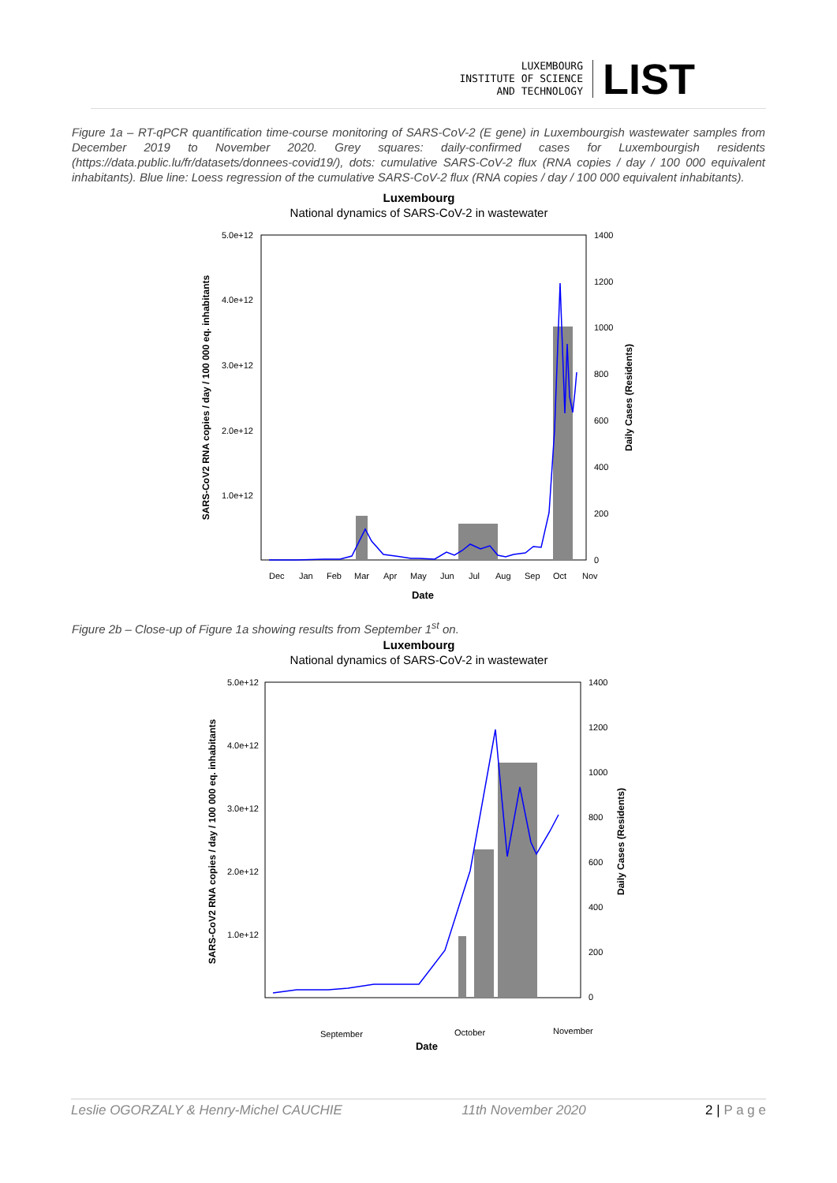LUXEMBOURG
INSTITUTE OF SCIENCE
AND TECHNOLOGY
LIST
Figure 1a – RT-qPCR quantification time-course monitoring of SARS-CoV-2 (E gene) in Luxembourgish wastewater samples from December 2019 to November 2020. Grey squares: daily-confirmed cases for Luxembourgish residents (https://data.public.lu/fr/datasets/donnees-covid19/), dots: cumulative SARS-CoV-2 flux (RNA copies / day / 100 000 equivalent inhabitants). Blue line: Loess regression of the cumulative SARS-CoV-2 flux (RNA copies / day / 100 000 equivalent inhabitants).
Luxembourg
National dynamics of SARS-CoV-2 in wastewater
5.0e+12
4.0e+12
3.0e+12
2.0e+12
1.0e+12
1400
1200
1000
800
600
400
200
0
Dec
Jan
Feb
Mar
Apr
May
Jun
Jul
Aug
Sep
Oct
Nov
Date
SARS-CoV2 RNA copies / day / 100 000 eq. inhabitants
Daily Cases (Residents)
Figure 2b – Close-up of Figure 1a showing results from September 1<sup>st</sup> on.
Luxembourg
National dynamics of SARS-CoV-2 in wastewater
5.0e+12
4.0e+12
3.0e+12
2.0e+12
1.0e+12
1400
1200
1000
800
600
400
200
0
September
October
November
Date
SARS-CoV2 RNA copies / day / 100 000 eq. inhabitants
Daily Cases (Residents)
Leslie OGORZALY & Henry-Michel CAUCHIE 11th November 2020 2 | P a g e